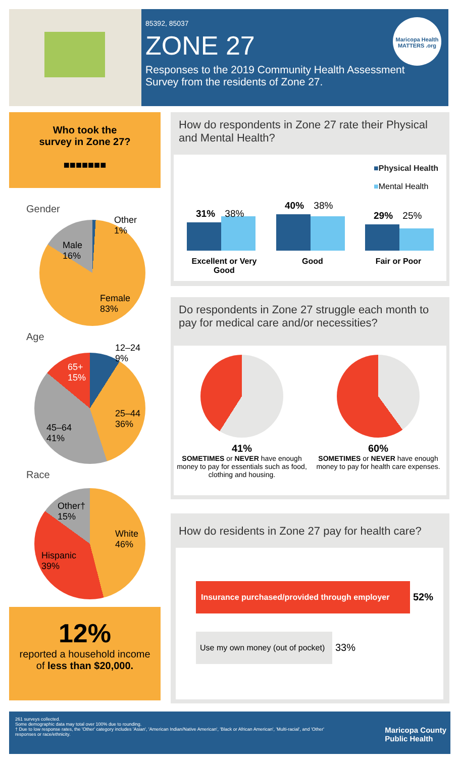85392, 85037
ZONE 27
Responses to the 2019 Community Health Assessment Survey from the residents of Zone 27.
Maricopa Health MATTERS .org
Who took the
survey in Zone 27?
■■■■■■■
Gender
Other
1%
Male
16%
Female
83%
Age
12–24
9%
25–44
36%
45–64
41%
65+
15%
Race
Other†
15%
White
46%
Hispanic
39%
12%
reported a household income
of less than $20,000.
How do respondents in Zone 27 rate their Physical and Mental Health?
■Physical Health
■Mental Health
31% 38%
40% 38%
29% 25%
Excellent or Very Good
Good Fair or Poor
Do respondents in Zone 27 struggle each month to pay for medical care and/or necessities?
41%
SOMETIMES or NEVER have enough money to pay for essentials such as food, clothing and housing.
60%
SOMETIMES or NEVER have enough money to pay for health care expenses.
How do residents in Zone 27 pay for health care?
Insurance purchased/provided through employer
52%
Use my own money (out of pocket)
33%
261 surveys collected.
Some demographic data may total over 100% due to rounding.
† Due to low response rates, the 'Other' category includes 'Asian', 'American Indian/Native American', 'Black or African American', 'Multi-racial', and 'Other' responses or race/ethnicity.
Maricopa County
Public Health